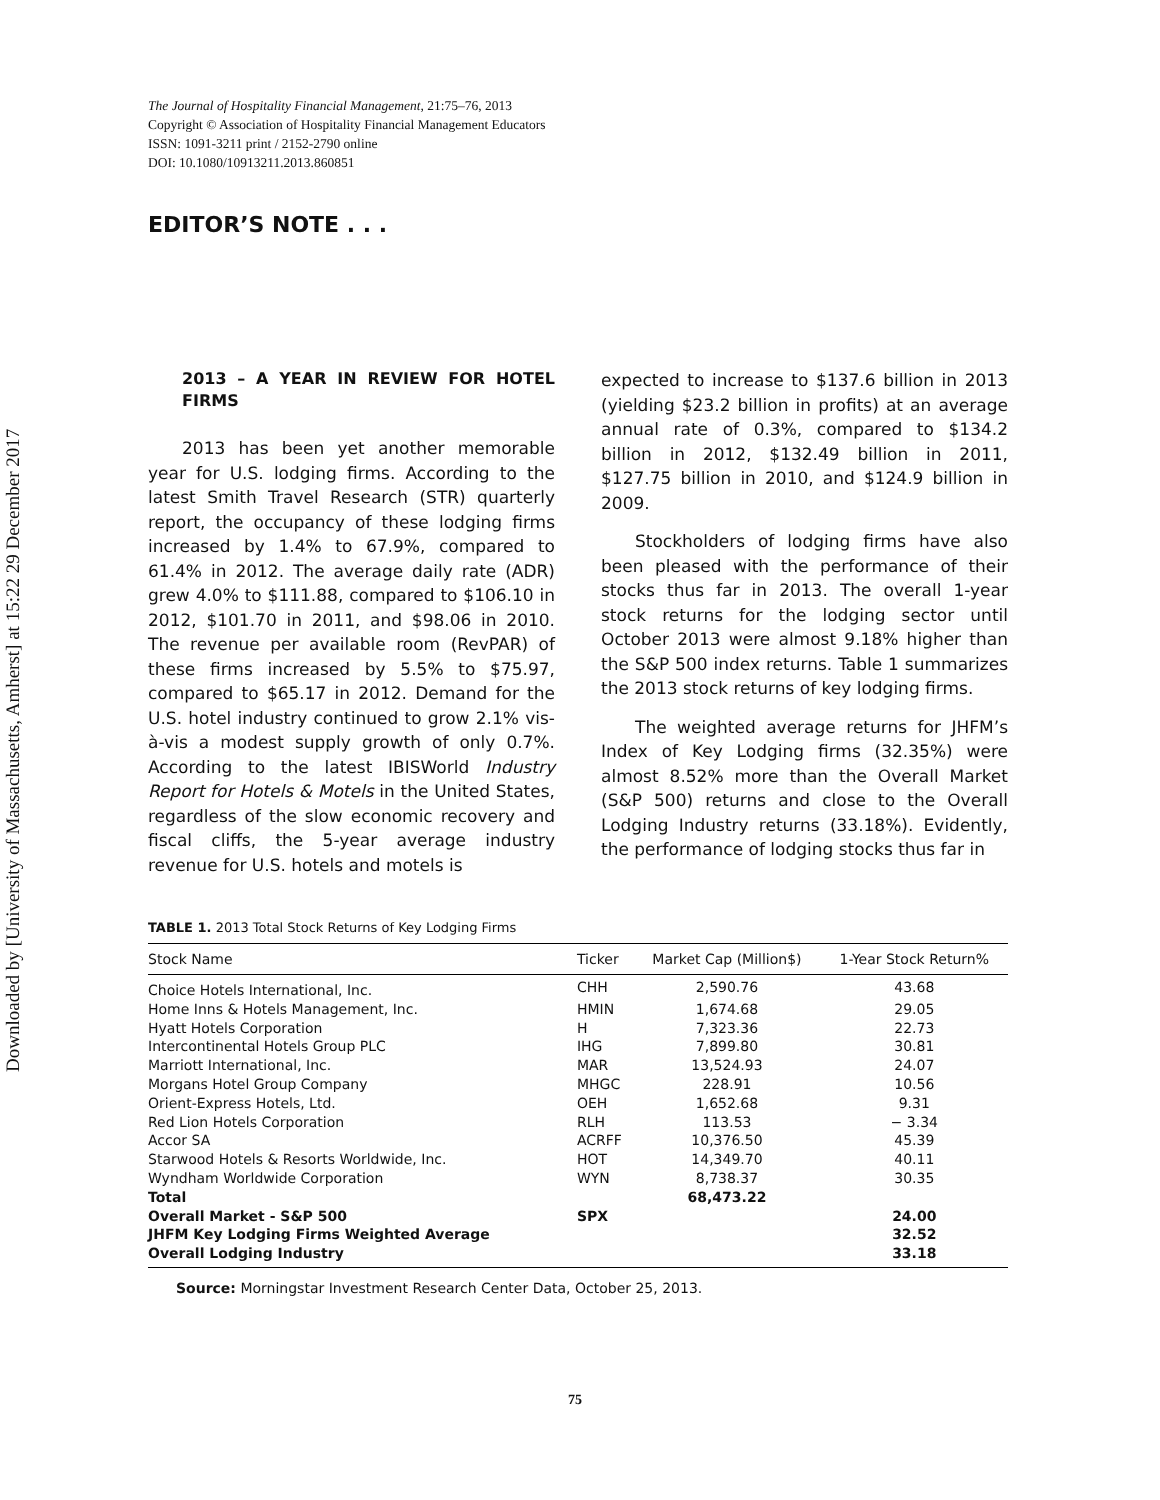Downloaded by [University of Massachusetts, Amherst] at 15:22 29 December 2017
The Journal of Hospitality Financial Management, 21:75–76, 2013
Copyright © Association of Hospitality Financial Management Educators
ISSN: 1091-3211 print / 2152-2790 online
DOI: 10.1080/10913211.2013.860851
EDITOR’S NOTE . . .
2013 – A YEAR IN REVIEW FOR HOTEL FIRMS
2013 has been yet another memorable year for U.S. lodging firms. According to the latest Smith Travel Research (STR) quarterly report, the occupancy of these lodging firms increased by 1.4% to 67.9%, compared to 61.4% in 2012. The average daily rate (ADR) grew 4.0% to $111.88, compared to $106.10 in 2012, $101.70 in 2011, and $98.06 in 2010. The revenue per available room (RevPAR) of these firms increased by 5.5% to $75.97, compared to $65.17 in 2012. Demand for the U.S. hotel industry continued to grow 2.1% vis-à-vis a modest supply growth of only 0.7%. According to the latest IBISWorld Industry Report for Hotels & Motels in the United States, regardless of the slow economic recovery and fiscal cliffs, the 5-year average industry revenue for U.S. hotels and motels is
expected to increase to $137.6 billion in 2013 (yielding $23.2 billion in profits) at an average annual rate of 0.3%, compared to $134.2 billion in 2012, $132.49 billion in 2011, $127.75 billion in 2010, and $124.9 billion in 2009.
Stockholders of lodging firms have also been pleased with the performance of their stocks thus far in 2013. The overall 1-year stock returns for the lodging sector until October 2013 were almost 9.18% higher than the S&P 500 index returns. Table 1 summarizes the 2013 stock returns of key lodging firms.
The weighted average returns for JHFM’s Index of Key Lodging firms (32.35%) were almost 8.52% more than the Overall Market (S&P 500) returns and close to the Overall Lodging Industry returns (33.18%). Evidently, the performance of lodging stocks thus far in
TABLE 1. 2013 Total Stock Returns of Key Lodging Firms
| Stock Name | Ticker | Market Cap (Million$) | 1-Year Stock Return% |
| --- | --- | --- | --- |
| Choice Hotels International, Inc. | CHH | 2,590.76 | 43.68 |
| Home Inns & Hotels Management, Inc. | HMIN | 1,674.68 | 29.05 |
| Hyatt Hotels Corporation | H | 7,323.36 | 22.73 |
| Intercontinental Hotels Group PLC | IHG | 7,899.80 | 30.81 |
| Marriott International, Inc. | MAR | 13,524.93 | 24.07 |
| Morgans Hotel Group Company | MHGC | 228.91 | 10.56 |
| Orient-Express Hotels, Ltd. | OEH | 1,652.68 | 9.31 |
| Red Lion Hotels Corporation | RLH | 113.53 | − 3.34 |
| Accor SA | ACRFF | 10,376.50 | 45.39 |
| Starwood Hotels & Resorts Worldwide, Inc. | HOT | 14,349.70 | 40.11 |
| Wyndham Worldwide Corporation | WYN | 8,738.37 | 30.35 |
| Total | | 68,473.22 | |
| Overall Market - S&P 500 | SPX | | 24.00 |
| JHFM Key Lodging Firms Weighted Average | | | 32.52 |
| Overall Lodging Industry | | | 33.18 |
Source: Morningstar Investment Research Center Data, October 25, 2013.
75